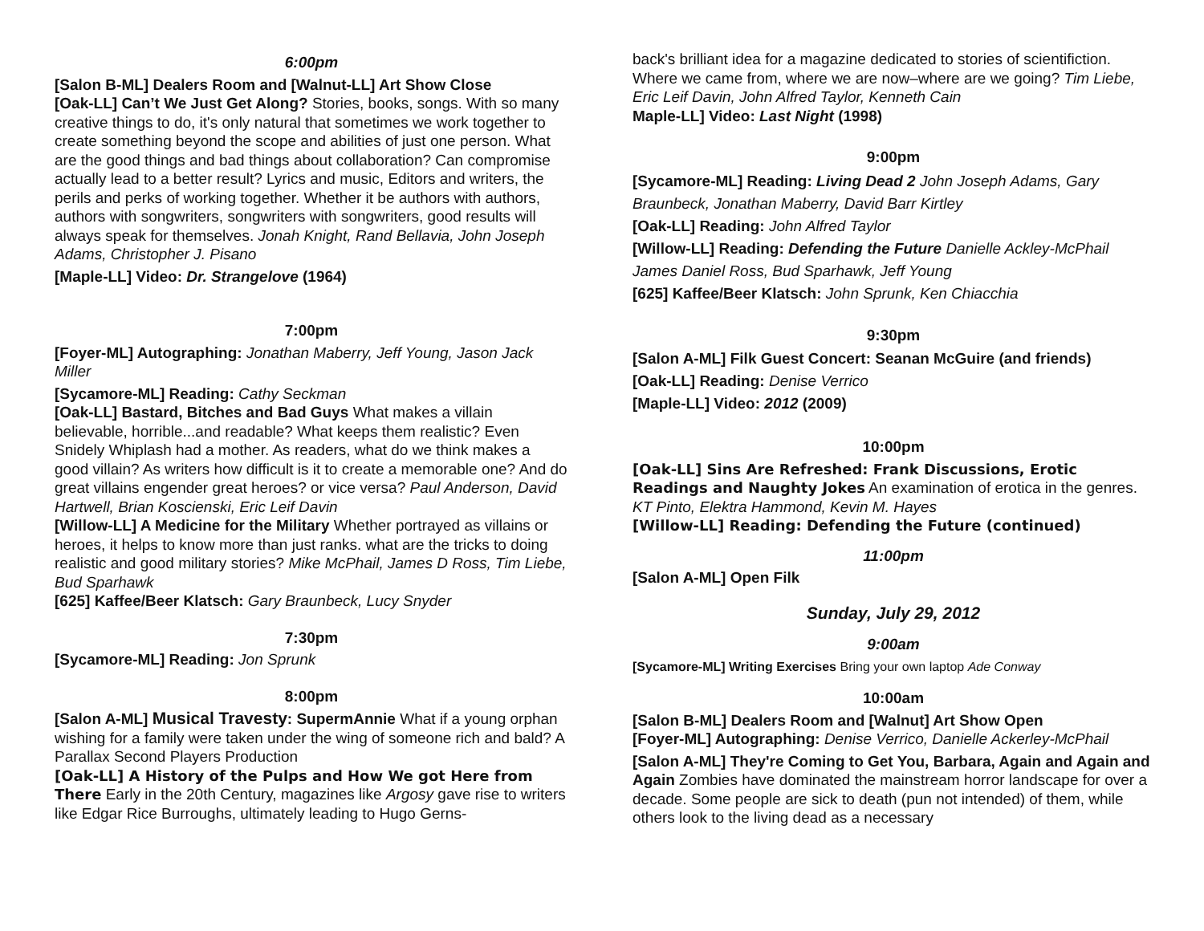6:00pm
[Salon B-ML] Dealers Room and [Walnut-LL] Art Show Close
[Oak-LL] Can’t We Just Get Along? Stories, books, songs. With so many creative things to do, it's only natural that sometimes we work together to create something beyond the scope and abilities of just one person. What are the good things and bad things about collaboration? Can compromise actually lead to a better result? Lyrics and music, Editors and writers, the perils and perks of working together. Whether it be authors with authors, authors with songwriters, songwriters with songwriters, good results will always speak for themselves. Jonah Knight, Rand Bellavia, John Joseph Adams, Christopher J. Pisano
[Maple-LL] Video: Dr. Strangelove (1964)
7:00pm
[Foyer-ML] Autographing: Jonathan Maberry, Jeff Young, Jason Jack Miller
[Sycamore-ML] Reading: Cathy Seckman
[Oak-LL] Bastard, Bitches and Bad Guys What makes a villain believable, horrible...and readable? What keeps them realistic? Even Snidely Whiplash had a mother. As readers, what do we think makes a good villain? As writers how difficult is it to create a memorable one? And do great villains engender great heroes? or vice versa? Paul Anderson, David Hartwell, Brian Koscienski, Eric Leif Davin
[Willow-LL] A Medicine for the Military Whether portrayed as villains or heroes, it helps to know more than just ranks. what are the tricks to doing realistic and good military stories? Mike McPhail, James D Ross, Tim Liebe, Bud Sparhawk
[625] Kaffee/Beer Klatsch: Gary Braunbeck, Lucy Snyder
7:30pm
[Sycamore-ML] Reading: Jon Sprunk
8:00pm
[Salon A-ML] Musical Travesty: SupermAnnie What if a young orphan wishing for a family were taken under the wing of someone rich and bald? A Parallax Second Players Production
[Oak-LL] A History of the Pulps and How We got Here from There Early in the 20th Century, magazines like Argosy gave rise to writers like Edgar Rice Burroughs, ultimately leading to Hugo Gerns-
back's brilliant idea for a magazine dedicated to stories of scientifiction. Where we came from, where we are now–where are we going? Tim Liebe, Eric Leif Davin, John Alfred Taylor, Kenneth Cain
Maple-LL] Video: Last Night (1998)
9:00pm
[Sycamore-ML] Reading: Living Dead 2 John Joseph Adams, Gary Braunbeck, Jonathan Maberry, David Barr Kirtley
[Oak-LL] Reading: John Alfred Taylor
[Willow-LL] Reading: Defending the Future Danielle Ackley-McPhail James Daniel Ross, Bud Sparhawk, Jeff Young
[625] Kaffee/Beer Klatsch: John Sprunk, Ken Chiacchia
9:30pm
[Salon A-ML] Filk Guest Concert: Seanan McGuire (and friends)
[Oak-LL] Reading: Denise Verrico
[Maple-LL] Video: 2012 (2009)
10:00pm
[Oak-LL] Sins Are Refreshed: Frank Discussions, Erotic Readings and Naughty Jokes An examination of erotica in the genres. KT Pinto, Elektra Hammond, Kevin M. Hayes
[Willow-LL] Reading: Defending the Future (continued)
11:00pm
[Salon A-ML] Open Filk
Sunday, July 29, 2012
9:00am
[Sycamore-ML] Writing Exercises Bring your own laptop Ade Conway
10:00am
[Salon B-ML] Dealers Room and [Walnut] Art Show Open
[Foyer-ML] Autographing: Denise Verrico, Danielle Ackerley-McPhail
[Salon A-ML] They're Coming to Get You, Barbara, Again and Again and Again Zombies have dominated the mainstream horror landscape for over a decade. Some people are sick to death (pun not intended) of them, while others look to the living dead as a necessary